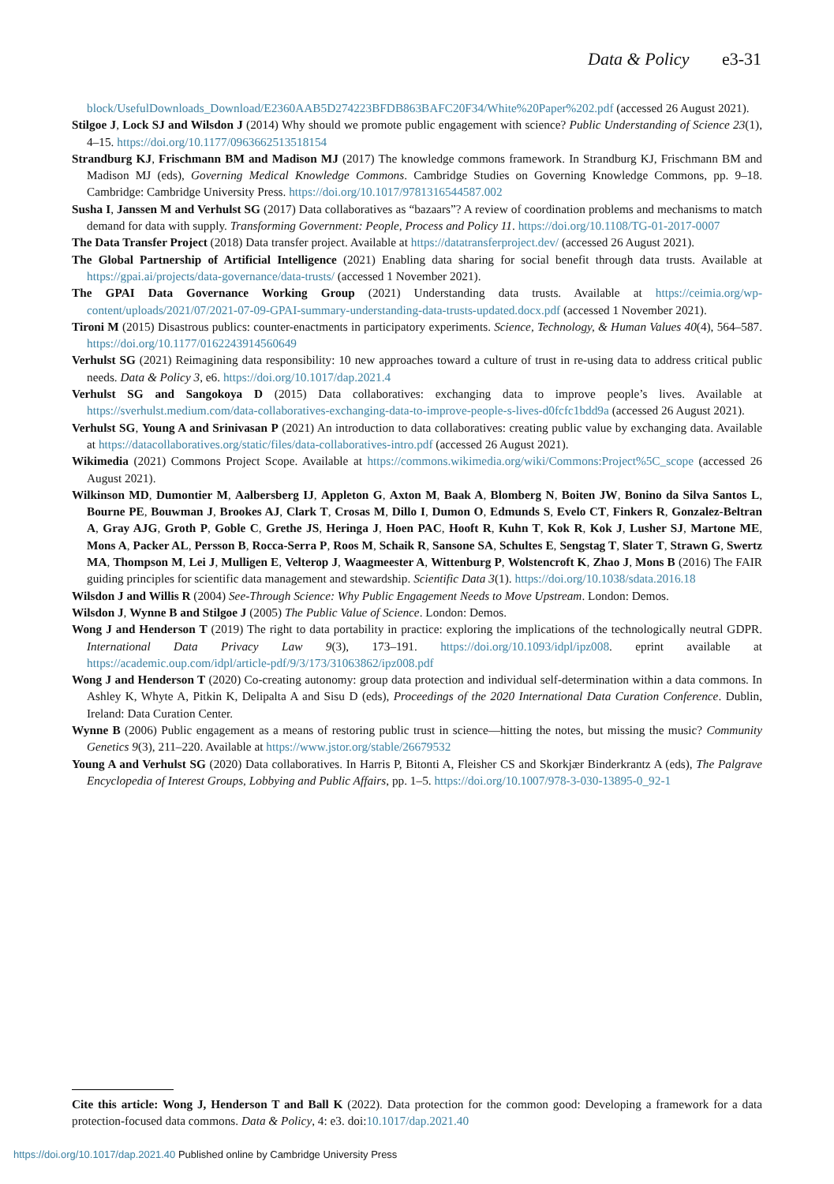Data & Policy e3-31
block/UsefulDownloads_Download/E2360AAB5D274223BFDB863BAFC20F34/White%20Paper%202.pdf (accessed 26 August 2021).
Stilgoe J, Lock SJ and Wilsdon J (2014) Why should we promote public engagement with science? Public Understanding of Science 23(1), 4–15. https://doi.org/10.1177/0963662513518154
Strandburg KJ, Frischmann BM and Madison MJ (2017) The knowledge commons framework. In Strandburg KJ, Frischmann BM and Madison MJ (eds), Governing Medical Knowledge Commons. Cambridge Studies on Governing Knowledge Commons, pp. 9–18. Cambridge: Cambridge University Press. https://doi.org/10.1017/9781316544587.002
Susha I, Janssen M and Verhulst SG (2017) Data collaboratives as “bazaars”? A review of coordination problems and mechanisms to match demand for data with supply. Transforming Government: People, Process and Policy 11. https://doi.org/10.1108/TG-01-2017-0007
The Data Transfer Project (2018) Data transfer project. Available at https://datatransferproject.dev/ (accessed 26 August 2021).
The Global Partnership of Artificial Intelligence (2021) Enabling data sharing for social benefit through data trusts. Available at https://gpai.ai/projects/data-governance/data-trusts/ (accessed 1 November 2021).
The GPAI Data Governance Working Group (2021) Understanding data trusts. Available at https://ceimia.org/wp-content/uploads/2021/07/2021-07-09-GPAI-summary-understanding-data-trusts-updated.docx.pdf (accessed 1 November 2021).
Tironi M (2015) Disastrous publics: counter-enactments in participatory experiments. Science, Technology, & Human Values 40(4), 564–587. https://doi.org/10.1177/0162243914560649
Verhulst SG (2021) Reimagining data responsibility: 10 new approaches toward a culture of trust in re-using data to address critical public needs. Data & Policy 3, e6. https://doi.org/10.1017/dap.2021.4
Verhulst SG and Sangokoya D (2015) Data collaboratives: exchanging data to improve people’s lives. Available at https://sverhulst.medium.com/data-collaboratives-exchanging-data-to-improve-people-s-lives-d0fcfc1bdd9a (accessed 26 August 2021).
Verhulst SG, Young A and Srinivasan P (2021) An introduction to data collaboratives: creating public value by exchanging data. Available at https://datacollaboratives.org/static/files/data-collaboratives-intro.pdf (accessed 26 August 2021).
Wikimedia (2021) Commons Project Scope. Available at https://commons.wikimedia.org/wiki/Commons:Project%5C_scope (accessed 26 August 2021).
Wilkinson MD, Dumontier M, Aalbersberg IJ, Appleton G, Axton M, Baak A, Blomberg N, Boiten JW, Bonino da Silva Santos L, Bourne PE, Bouwman J, Brookes AJ, Clark T, Crosas M, Dillo I, Dumon O, Edmunds S, Evelo CT, Finkers R, Gonzalez-Beltran A, Gray AJG, Groth P, Goble C, Grethe JS, Heringa J, Hoen PAC, Hooft R, Kuhn T, Kok R, Kok J, Lusher SJ, Martone ME, Mons A, Packer AL, Persson B, Rocca-Serra P, Roos M, Schaik R, Sansone SA, Schultes E, Sengstag T, Slater T, Strawn G, Swertz MA, Thompson M, Lei J, Mulligen E, Velterop J, Waagmeester A, Wittenburg P, Wolstencroft K, Zhao J, Mons B (2016) The FAIR guiding principles for scientific data management and stewardship. Scientific Data 3(1). https://doi.org/10.1038/sdata.2016.18
Wilsdon J and Willis R (2004) See-Through Science: Why Public Engagement Needs to Move Upstream. London: Demos.
Wilsdon J, Wynne B and Stilgoe J (2005) The Public Value of Science. London: Demos.
Wong J and Henderson T (2019) The right to data portability in practice: exploring the implications of the technologically neutral GDPR. International Data Privacy Law 9(3), 173–191. https://doi.org/10.1093/idpl/ipz008. eprint available at https://academic.oup.com/idpl/article-pdf/9/3/173/31063862/ipz008.pdf
Wong J and Henderson T (2020) Co-creating autonomy: group data protection and individual self-determination within a data commons. In Ashley K, Whyte A, Pitkin K, Delipalta A and Sisu D (eds), Proceedings of the 2020 International Data Curation Conference. Dublin, Ireland: Data Curation Center.
Wynne B (2006) Public engagement as a means of restoring public trust in science—hitting the notes, but missing the music? Community Genetics 9(3), 211–220. Available at https://www.jstor.org/stable/26679532
Young A and Verhulst SG (2020) Data collaboratives. In Harris P, Bitonti A, Fleisher CS and Skorkjær Binderkrantz A (eds), The Palgrave Encyclopedia of Interest Groups, Lobbying and Public Affairs, pp. 1–5. https://doi.org/10.1007/978-3-030-13895-0_92-1
Cite this article: Wong J, Henderson T and Ball K (2022). Data protection for the common good: Developing a framework for a data protection-focused data commons. Data & Policy, 4: e3. doi:10.1017/dap.2021.40
https://doi.org/10.1017/dap.2021.40 Published online by Cambridge University Press